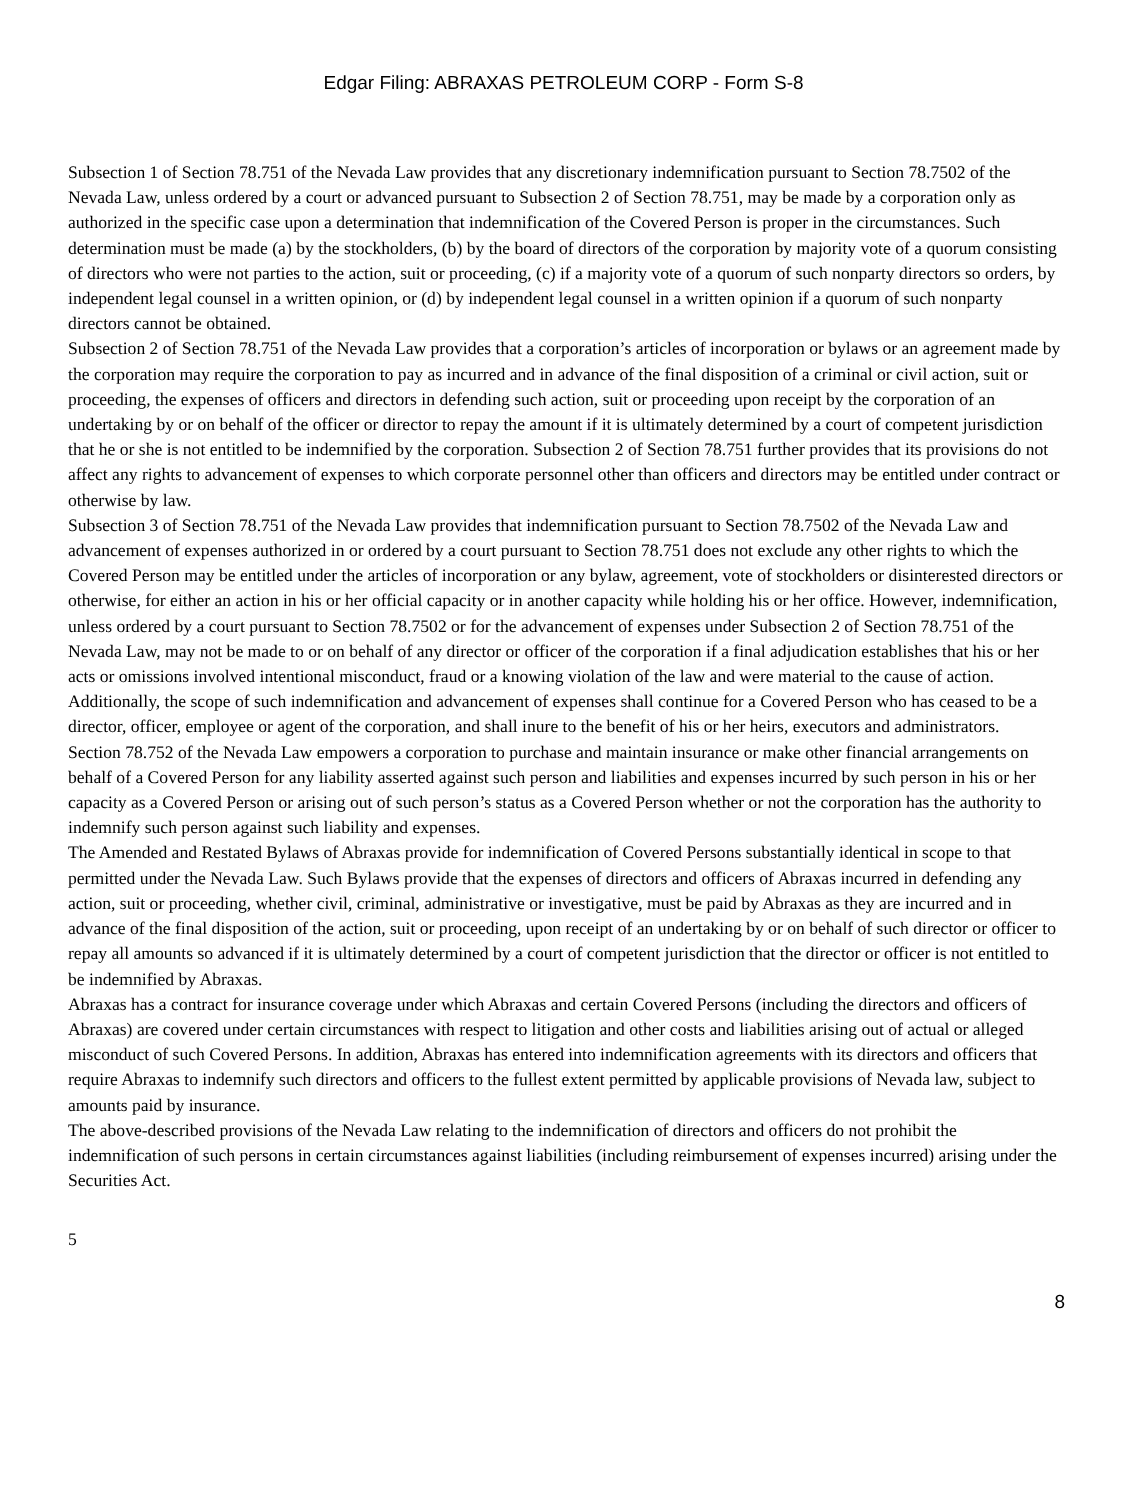Edgar Filing: ABRAXAS PETROLEUM CORP - Form S-8
Subsection 1 of Section 78.751 of the Nevada Law provides that any discretionary indemnification pursuant to Section 78.7502 of the Nevada Law, unless ordered by a court or advanced pursuant to Subsection 2 of Section 78.751, may be made by a corporation only as authorized in the specific case upon a determination that indemnification of the Covered Person is proper in the circumstances. Such determination must be made (a) by the stockholders, (b) by the board of directors of the corporation by majority vote of a quorum consisting of directors who were not parties to the action, suit or proceeding, (c) if a majority vote of a quorum of such nonparty directors so orders, by independent legal counsel in a written opinion, or (d) by independent legal counsel in a written opinion if a quorum of such nonparty directors cannot be obtained.
Subsection 2 of Section 78.751 of the Nevada Law provides that a corporation’s articles of incorporation or bylaws or an agreement made by the corporation may require the corporation to pay as incurred and in advance of the final disposition of a criminal or civil action, suit or proceeding, the expenses of officers and directors in defending such action, suit or proceeding upon receipt by the corporation of an undertaking by or on behalf of the officer or director to repay the amount if it is ultimately determined by a court of competent jurisdiction that he or she is not entitled to be indemnified by the corporation. Subsection 2 of Section 78.751 further provides that its provisions do not affect any rights to advancement of expenses to which corporate personnel other than officers and directors may be entitled under contract or otherwise by law.
Subsection 3 of Section 78.751 of the Nevada Law provides that indemnification pursuant to Section 78.7502 of the Nevada Law and advancement of expenses authorized in or ordered by a court pursuant to Section 78.751 does not exclude any other rights to which the Covered Person may be entitled under the articles of incorporation or any bylaw, agreement, vote of stockholders or disinterested directors or otherwise, for either an action in his or her official capacity or in another capacity while holding his or her office. However, indemnification, unless ordered by a court pursuant to Section 78.7502 or for the advancement of expenses under Subsection 2 of Section 78.751 of the Nevada Law, may not be made to or on behalf of any director or officer of the corporation if a final adjudication establishes that his or her acts or omissions involved intentional misconduct, fraud or a knowing violation of the law and were material to the cause of action. Additionally, the scope of such indemnification and advancement of expenses shall continue for a Covered Person who has ceased to be a director, officer, employee or agent of the corporation, and shall inure to the benefit of his or her heirs, executors and administrators.
Section 78.752 of the Nevada Law empowers a corporation to purchase and maintain insurance or make other financial arrangements on behalf of a Covered Person for any liability asserted against such person and liabilities and expenses incurred by such person in his or her capacity as a Covered Person or arising out of such person’s status as a Covered Person whether or not the corporation has the authority to indemnify such person against such liability and expenses.
The Amended and Restated Bylaws of Abraxas provide for indemnification of Covered Persons substantially identical in scope to that permitted under the Nevada Law. Such Bylaws provide that the expenses of directors and officers of Abraxas incurred in defending any action, suit or proceeding, whether civil, criminal, administrative or investigative, must be paid by Abraxas as they are incurred and in advance of the final disposition of the action, suit or proceeding, upon receipt of an undertaking by or on behalf of such director or officer to repay all amounts so advanced if it is ultimately determined by a court of competent jurisdiction that the director or officer is not entitled to be indemnified by Abraxas.
Abraxas has a contract for insurance coverage under which Abraxas and certain Covered Persons (including the directors and officers of Abraxas) are covered under certain circumstances with respect to litigation and other costs and liabilities arising out of actual or alleged misconduct of such Covered Persons. In addition, Abraxas has entered into indemnification agreements with its directors and officers that require Abraxas to indemnify such directors and officers to the fullest extent permitted by applicable provisions of Nevada law, subject to amounts paid by insurance.
The above-described provisions of the Nevada Law relating to the indemnification of directors and officers do not prohibit the indemnification of such persons in certain circumstances against liabilities (including reimbursement of expenses incurred) arising under the Securities Act.
5
8